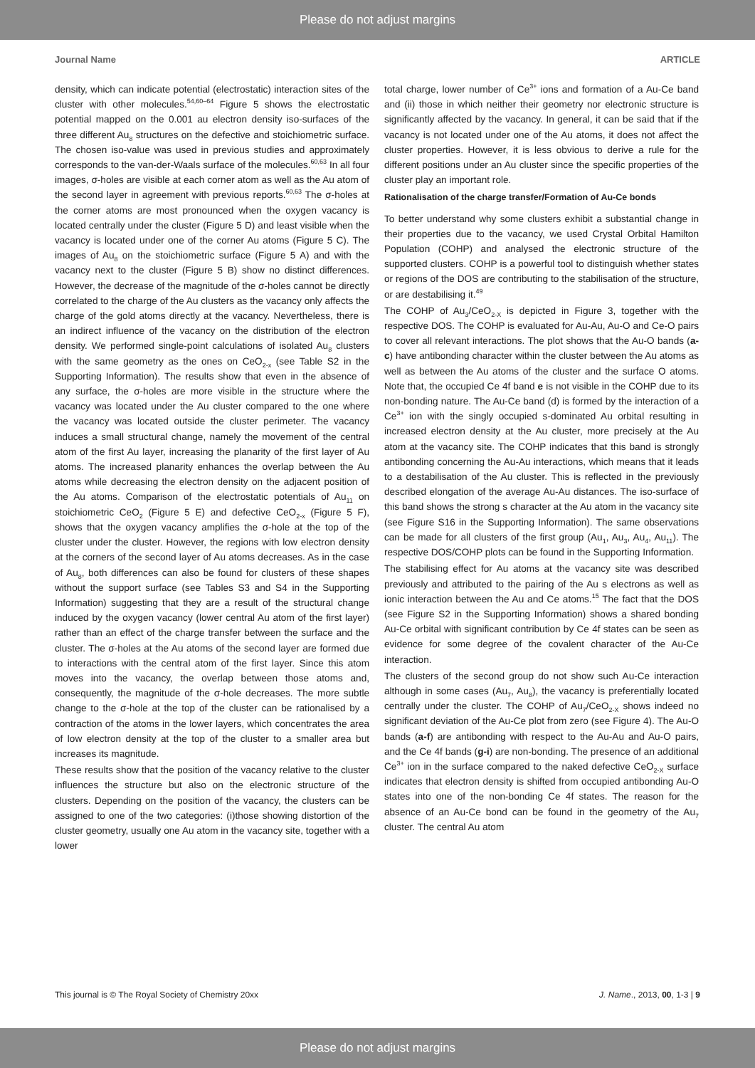Please do not adjust margins
Journal Name ARTICLE
density, which can indicate potential (electrostatic) interaction sites of the cluster with other molecules.<sup>54,60–64</sup> Figure 5 shows the electrostatic potential mapped on the 0.001 au electron density iso-surfaces of the three different Au<sub>8</sub> structures on the defective and stoichiometric surface. The chosen iso-value was used in previous studies and approximately corresponds to the van-der-Waals surface of the molecules.<sup>60,63</sup> In all four images, σ-holes are visible at each corner atom as well as the Au atom of the second layer in agreement with previous reports.<sup>60,63</sup> The σ-holes at the corner atoms are most pronounced when the oxygen vacancy is located centrally under the cluster (Figure 5 D) and least visible when the vacancy is located under one of the corner Au atoms (Figure 5 C). The images of Au<sub>8</sub> on the stoichiometric surface (Figure 5 A) and with the vacancy next to the cluster (Figure 5 B) show no distinct differences. However, the decrease of the magnitude of the σ-holes cannot be directly correlated to the charge of the Au clusters as the vacancy only affects the charge of the gold atoms directly at the vacancy. Nevertheless, there is an indirect influence of the vacancy on the distribution of the electron density. We performed single-point calculations of isolated Au<sub>8</sub> clusters with the same geometry as the ones on CeO<sub>2-x</sub> (see Table S2 in the Supporting Information). The results show that even in the absence of any surface, the σ-holes are more visible in the structure where the vacancy was located under the Au cluster compared to the one where the vacancy was located outside the cluster perimeter. The vacancy induces a small structural change, namely the movement of the central atom of the first Au layer, increasing the planarity of the first layer of Au atoms. The increased planarity enhances the overlap between the Au atoms while decreasing the electron density on the adjacent position of the Au atoms. Comparison of the electrostatic potentials of Au<sub>11</sub> on stoichiometric CeO<sub>2</sub> (Figure 5 E) and defective CeO<sub>2-x</sub> (Figure 5 F), shows that the oxygen vacancy amplifies the σ-hole at the top of the cluster under the cluster. However, the regions with low electron density at the corners of the second layer of Au atoms decreases. As in the case of Au<sub>8</sub>, both differences can also be found for clusters of these shapes without the support surface (see Tables S3 and S4 in the Supporting Information) suggesting that they are a result of the structural change induced by the oxygen vacancy (lower central Au atom of the first layer) rather than an effect of the charge transfer between the surface and the cluster. The σ-holes at the Au atoms of the second layer are formed due to interactions with the central atom of the first layer. Since this atom moves into the vacancy, the overlap between those atoms and, consequently, the magnitude of the σ-hole decreases. The more subtle change to the σ-hole at the top of the cluster can be rationalised by a contraction of the atoms in the lower layers, which concentrates the area of low electron density at the top of the cluster to a smaller area but increases its magnitude.
These results show that the position of the vacancy relative to the cluster influences the structure but also on the electronic structure of the clusters. Depending on the position of the vacancy, the clusters can be assigned to one of the two categories: (i)those showing distortion of the cluster geometry, usually one Au atom in the vacancy site, together with a lower
total charge, lower number of Ce<sup>3+</sup> ions and formation of a Au-Ce band and (ii) those in which neither their geometry nor electronic structure is significantly affected by the vacancy. In general, it can be said that if the vacancy is not located under one of the Au atoms, it does not affect the cluster properties. However, it is less obvious to derive a rule for the different positions under an Au cluster since the specific properties of the cluster play an important role.
Rationalisation of the charge transfer/Formation of Au-Ce bonds
To better understand why some clusters exhibit a substantial change in their properties due to the vacancy, we used Crystal Orbital Hamilton Population (COHP) and analysed the electronic structure of the supported clusters. COHP is a powerful tool to distinguish whether states or regions of the DOS are contributing to the stabilisation of the structure, or are destabilising it.<sup>49</sup>
The COHP of Au<sub>3</sub>/CeO<sub>2-X</sub> is depicted in Figure 3, together with the respective DOS. The COHP is evaluated for Au-Au, Au-O and Ce-O pairs to cover all relevant interactions. The plot shows that the Au-O bands (a-c) have antibonding character within the cluster between the Au atoms as well as between the Au atoms of the cluster and the surface O atoms. Note that, the occupied Ce 4f band e is not visible in the COHP due to its non-bonding nature. The Au-Ce band (d) is formed by the interaction of a Ce<sup>3+</sup> ion with the singly occupied s-dominated Au orbital resulting in increased electron density at the Au cluster, more precisely at the Au atom at the vacancy site. The COHP indicates that this band is strongly antibonding concerning the Au-Au interactions, which means that it leads to a destabilisation of the Au cluster. This is reflected in the previously described elongation of the average Au-Au distances. The iso-surface of this band shows the strong s character at the Au atom in the vacancy site (see Figure S16 in the Supporting Information). The same observations can be made for all clusters of the first group (Au<sub>1</sub>, Au<sub>3</sub>, Au<sub>4</sub>, Au<sub>11</sub>). The respective DOS/COHP plots can be found in the Supporting Information.
The stabilising effect for Au atoms at the vacancy site was described previously and attributed to the pairing of the Au s electrons as well as ionic interaction between the Au and Ce atoms.<sup>15</sup> The fact that the DOS (see Figure S2 in the Supporting Information) shows a shared bonding Au-Ce orbital with significant contribution by Ce 4f states can be seen as evidence for some degree of the covalent character of the Au-Ce interaction.
The clusters of the second group do not show such Au-Ce interaction although in some cases (Au<sub>7</sub>, Au<sub>8</sub>), the vacancy is preferentially located centrally under the cluster. The COHP of Au<sub>7</sub>/CeO<sub>2-X</sub> shows indeed no significant deviation of the Au-Ce plot from zero (see Figure 4). The Au-O bands (a-f) are antibonding with respect to the Au-Au and Au-O pairs, and the Ce 4f bands (g-i) are non-bonding. The presence of an additional Ce<sup>3+</sup> ion in the surface compared to the naked defective CeO<sub>2-X</sub> surface indicates that electron density is shifted from occupied antibonding Au-O states into one of the non-bonding Ce 4f states. The reason for the absence of an Au-Ce bond can be found in the geometry of the Au<sub>7</sub> cluster. The central Au atom
This journal is © The Royal Society of Chemistry 20xx J. Name., 2013, 00, 1-3 | 9
Please do not adjust margins